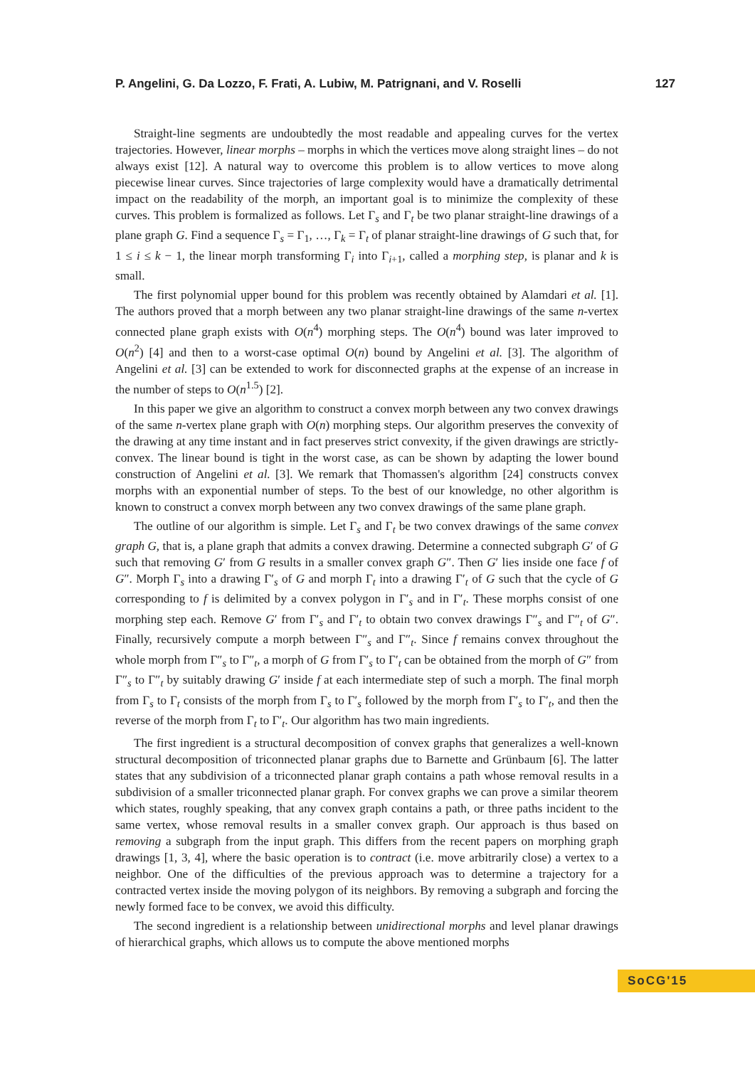P. Angelini, G. Da Lozzo, F. Frati, A. Lubiw, M. Patrignani, and V. Roselli 127
Straight-line segments are undoubtedly the most readable and appealing curves for the vertex trajectories. However, linear morphs – morphs in which the vertices move along straight lines – do not always exist [12]. A natural way to overcome this problem is to allow vertices to move along piecewise linear curves. Since trajectories of large complexity would have a dramatically detrimental impact on the readability of the morph, an important goal is to minimize the complexity of these curves. This problem is formalized as follows. Let Γ<sub>s</sub> and Γ<sub>t</sub> be two planar straight-line drawings of a plane graph G. Find a sequence Γ<sub>s</sub> = Γ<sub>1</sub>, …, Γ<sub>k</sub> = Γ<sub>t</sub> of planar straight-line drawings of G such that, for 1 ≤ i ≤ k − 1, the linear morph transforming Γ<sub>i</sub> into Γ<sub>i+1</sub>, called a morphing step, is planar and k is small.
The first polynomial upper bound for this problem was recently obtained by Alamdari et al. [1]. The authors proved that a morph between any two planar straight-line drawings of the same n-vertex connected plane graph exists with O(n<sup>4</sup>) morphing steps. The O(n<sup>4</sup>) bound was later improved to O(n<sup>2</sup>) [4] and then to a worst-case optimal O(n) bound by Angelini et al. [3]. The algorithm of Angelini et al. [3] can be extended to work for disconnected graphs at the expense of an increase in the number of steps to O(n<sup>1.5</sup>) [2].
In this paper we give an algorithm to construct a convex morph between any two convex drawings of the same n-vertex plane graph with O(n) morphing steps. Our algorithm preserves the convexity of the drawing at any time instant and in fact preserves strict convexity, if the given drawings are strictly-convex. The linear bound is tight in the worst case, as can be shown by adapting the lower bound construction of Angelini et al. [3]. We remark that Thomassen's algorithm [24] constructs convex morphs with an exponential number of steps. To the best of our knowledge, no other algorithm is known to construct a convex morph between any two convex drawings of the same plane graph.
The outline of our algorithm is simple. Let Γ<sub>s</sub> and Γ<sub>t</sub> be two convex drawings of the same convex graph G, that is, a plane graph that admits a convex drawing. Determine a connected subgraph G′ of G such that removing G′ from G results in a smaller convex graph G″. Then G′ lies inside one face f of G″. Morph Γ<sub>s</sub> into a drawing Γ′<sub>s</sub> of G and morph Γ<sub>t</sub> into a drawing Γ′<sub>t</sub> of G such that the cycle of G corresponding to f is delimited by a convex polygon in Γ′<sub>s</sub> and in Γ′<sub>t</sub>. These morphs consist of one morphing step each. Remove G′ from Γ′<sub>s</sub> and Γ′<sub>t</sub> to obtain two convex drawings Γ″<sub>s</sub> and Γ″<sub>t</sub> of G″. Finally, recursively compute a morph between Γ″<sub>s</sub> and Γ″<sub>t</sub>. Since f remains convex throughout the whole morph from Γ″<sub>s</sub> to Γ″<sub>t</sub>, a morph of G from Γ′<sub>s</sub> to Γ′<sub>t</sub> can be obtained from the morph of G″ from Γ″<sub>s</sub> to Γ″<sub>t</sub> by suitably drawing G′ inside f at each intermediate step of such a morph. The final morph from Γ<sub>s</sub> to Γ<sub>t</sub> consists of the morph from Γ<sub>s</sub> to Γ′<sub>s</sub> followed by the morph from Γ′<sub>s</sub> to Γ′<sub>t</sub>, and then the reverse of the morph from Γ<sub>t</sub> to Γ′<sub>t</sub>. Our algorithm has two main ingredients.
The first ingredient is a structural decomposition of convex graphs that generalizes a well-known structural decomposition of triconnected planar graphs due to Barnette and Grünbaum [6]. The latter states that any subdivision of a triconnected planar graph contains a path whose removal results in a subdivision of a smaller triconnected planar graph. For convex graphs we can prove a similar theorem which states, roughly speaking, that any convex graph contains a path, or three paths incident to the same vertex, whose removal results in a smaller convex graph. Our approach is thus based on removing a subgraph from the input graph. This differs from the recent papers on morphing graph drawings [1, 3, 4], where the basic operation is to contract (i.e. move arbitrarily close) a vertex to a neighbor. One of the difficulties of the previous approach was to determine a trajectory for a contracted vertex inside the moving polygon of its neighbors. By removing a subgraph and forcing the newly formed face to be convex, we avoid this difficulty.
The second ingredient is a relationship between unidirectional morphs and level planar drawings of hierarchical graphs, which allows us to compute the above mentioned morphs
SoCG'15